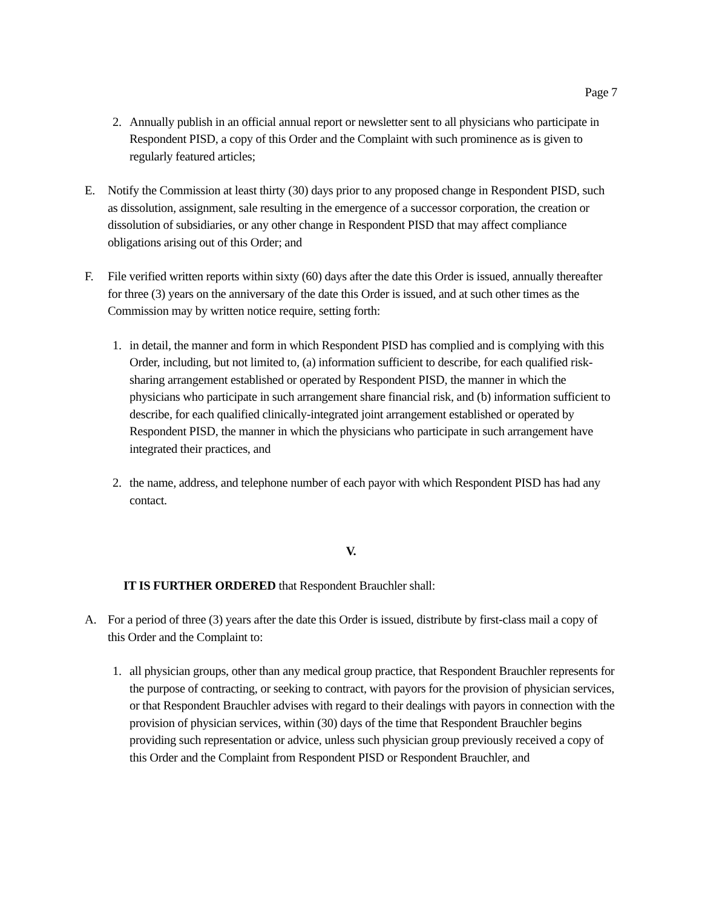Page 7
2. Annually publish in an official annual report or newsletter sent to all physicians who participate in Respondent PISD, a copy of this Order and the Complaint with such prominence as is given to regularly featured articles;
E. Notify the Commission at least thirty (30) days prior to any proposed change in Respondent PISD, such as dissolution, assignment, sale resulting in the emergence of a successor corporation, the creation or dissolution of subsidiaries, or any other change in Respondent PISD that may affect compliance obligations arising out of this Order; and
F. File verified written reports within sixty (60) days after the date this Order is issued, annually thereafter for three (3) years on the anniversary of the date this Order is issued, and at such other times as the Commission may by written notice require, setting forth:
1. in detail, the manner and form in which Respondent PISD has complied and is complying with this Order, including, but not limited to, (a) information sufficient to describe, for each qualified risk-sharing arrangement established or operated by Respondent PISD, the manner in which the physicians who participate in such arrangement share financial risk, and (b) information sufficient to describe, for each qualified clinically-integrated joint arrangement established or operated by Respondent PISD, the manner in which the physicians who participate in such arrangement have integrated their practices, and
2. the name, address, and telephone number of each payor with which Respondent PISD has had any contact.
V.
IT IS FURTHER ORDERED that Respondent Brauchler shall:
A. For a period of three (3) years after the date this Order is issued, distribute by first-class mail a copy of this Order and the Complaint to:
1. all physician groups, other than any medical group practice, that Respondent Brauchler represents for the purpose of contracting, or seeking to contract, with payors for the provision of physician services, or that Respondent Brauchler advises with regard to their dealings with payors in connection with the provision of physician services, within (30) days of the time that Respondent Brauchler begins providing such representation or advice, unless such physician group previously received a copy of this Order and the Complaint from Respondent PISD or Respondent Brauchler, and